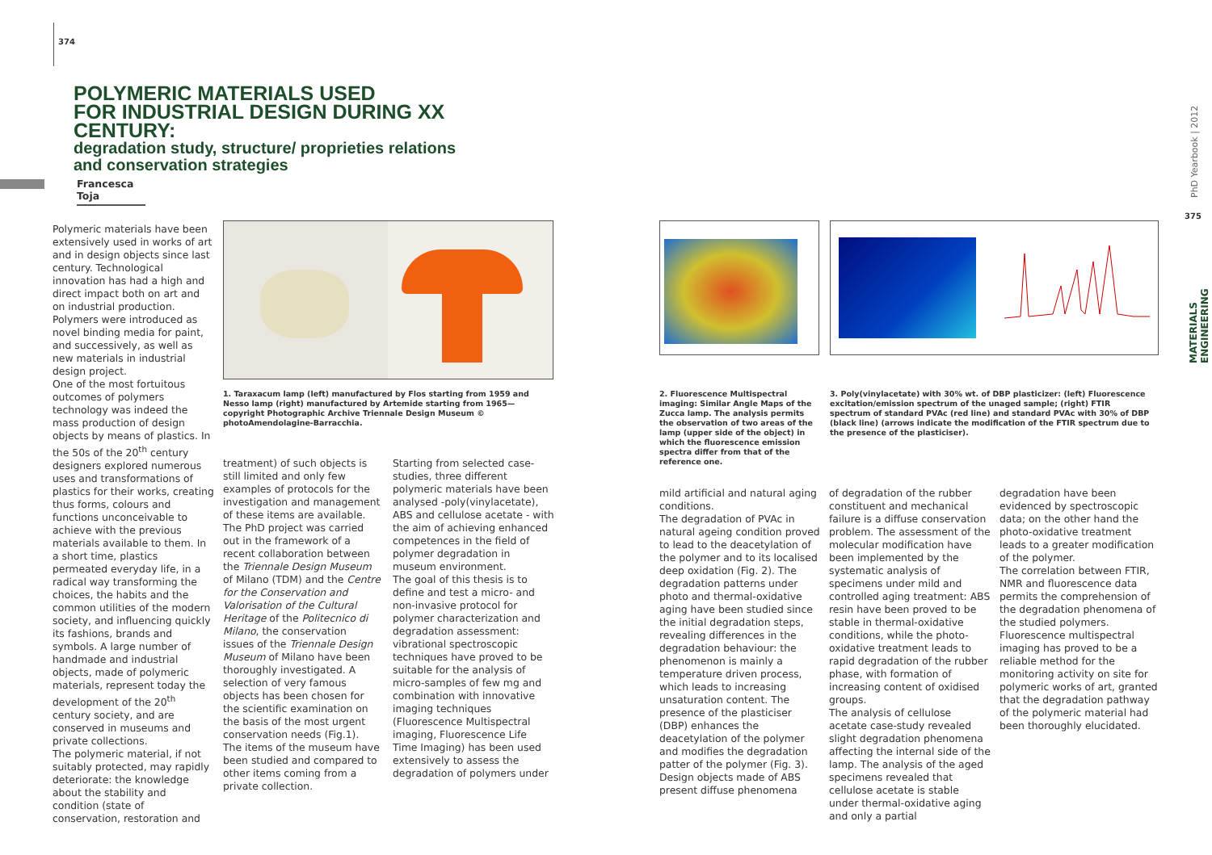374
POLYMERIC MATERIALS USED
FOR INDUSTRIAL DESIGN DURING XX CENTURY:
degradation study, structure/ proprieties relations
and conservation strategies
Francesca Toja
PhD Yearbook | 2012
375
MATERIALS ENGINEERING
Polymeric materials have been extensively used in works of art and in design objects since last century. Technological innovation has had a high and direct impact both on art and on industrial production. Polymers were introduced as novel binding media for paint, and successively, as well as new materials in industrial design project.
One of the most fortuitous outcomes of polymers technology was indeed the mass production of design objects by means of plastics. In the 50s of the 20<sup>th</sup> century designers explored numerous uses and transformations of plastics for their works, creating thus forms, colours and functions unconceivable to achieve with the previous materials available to them. In a short time, plastics permeated everyday life, in a radical way transforming the choices, the habits and the common utilities of the modern society, and influencing quickly its fashions, brands and symbols. A large number of handmade and industrial objects, made of polymeric materials, represent today the development of the 20<sup>th</sup> century society, and are conserved in museums and private collections.
The polymeric material, if not suitably protected, may rapidly deteriorate: the knowledge about the stability and condition (state of conservation, restoration and
1. Taraxacum lamp (left) manufactured by Flos starting from 1959 and Nesso lamp (right) manufactured by Artemide starting from 1965— copyright Photographic Archive Triennale Design Museum © photoAmendolagine-Barracchia.
treatment) of such objects is still limited and only few examples of protocols for the investigation and management of these items are available.
The PhD project was carried out in the framework of a recent collaboration between the Triennale Design Museum of Milano (TDM) and the Centre for the Conservation and Valorisation of the Cultural Heritage of the Politecnico di Milano, the conservation issues of the Triennale Design Museum of Milano have been thoroughly investigated. A selection of very famous objects has been chosen for the scientific examination on the basis of the most urgent conservation needs (Fig.1). The items of the museum have been studied and compared to other items coming from a private collection.
Starting from selected case-studies, three different polymeric materials have been analysed -poly(vinylacetate), ABS and cellulose acetate - with the aim of achieving enhanced competences in the field of polymer degradation in museum environment.
The goal of this thesis is to define and test a micro- and non-invasive protocol for polymer characterization and degradation assessment: vibrational spectroscopic techniques have proved to be suitable for the analysis of micro-samples of few mg and combination with innovative imaging techniques (Fluorescence Multispectral imaging, Fluorescence Life Time Imaging) has been used extensively to assess the degradation of polymers under
2. Fluorescence Multispectral imaging: Similar Angle Maps of the Zucca lamp. The analysis permits the observation of two areas of the lamp (upper side of the object) in which the fluorescence emission spectra differ from that of the reference one.
3. Poly(vinylacetate) with 30% wt. of DBP plasticizer: (left) Fluorescence excitation/emission spectrum of the unaged sample; (right) FTIR spectrum of standard PVAc (red line) and standard PVAc with 30% of DBP (black line) (arrows indicate the modification of the FTIR spectrum due to the presence of the plasticiser).
mild artificial and natural aging conditions.
The degradation of PVAc in natural ageing condition proved to lead to the deacetylation of the polymer and to its localised deep oxidation (Fig. 2). The degradation patterns under photo and thermal-oxidative aging have been studied since the initial degradation steps, revealing differences in the degradation behaviour: the phenomenon is mainly a temperature driven process, which leads to increasing unsaturation content. The presence of the plasticiser (DBP) enhances the deacetylation of the polymer and modifies the degradation patter of the polymer (Fig. 3).
Design objects made of ABS present diffuse phenomena
of degradation of the rubber constituent and mechanical failure is a diffuse conservation problem. The assessment of the molecular modification have been implemented by the systematic analysis of specimens under mild and controlled aging treatment: ABS resin have been proved to be stable in thermal-oxidative conditions, while the photo-oxidative treatment leads to rapid degradation of the rubber phase, with formation of increasing content of oxidised groups.
The analysis of cellulose acetate case-study revealed slight degradation phenomena affecting the internal side of the lamp. The analysis of the aged specimens revealed that cellulose acetate is stable under thermal-oxidative aging and only a partial
degradation have been evidenced by spectroscopic data; on the other hand the photo-oxidative treatment leads to a greater modification of the polymer.
The correlation between FTIR, NMR and fluorescence data permits the comprehension of the degradation phenomena of the studied polymers. Fluorescence multispectral imaging has proved to be a reliable method for the monitoring activity on site for polymeric works of art, granted that the degradation pathway of the polymeric material had been thoroughly elucidated.